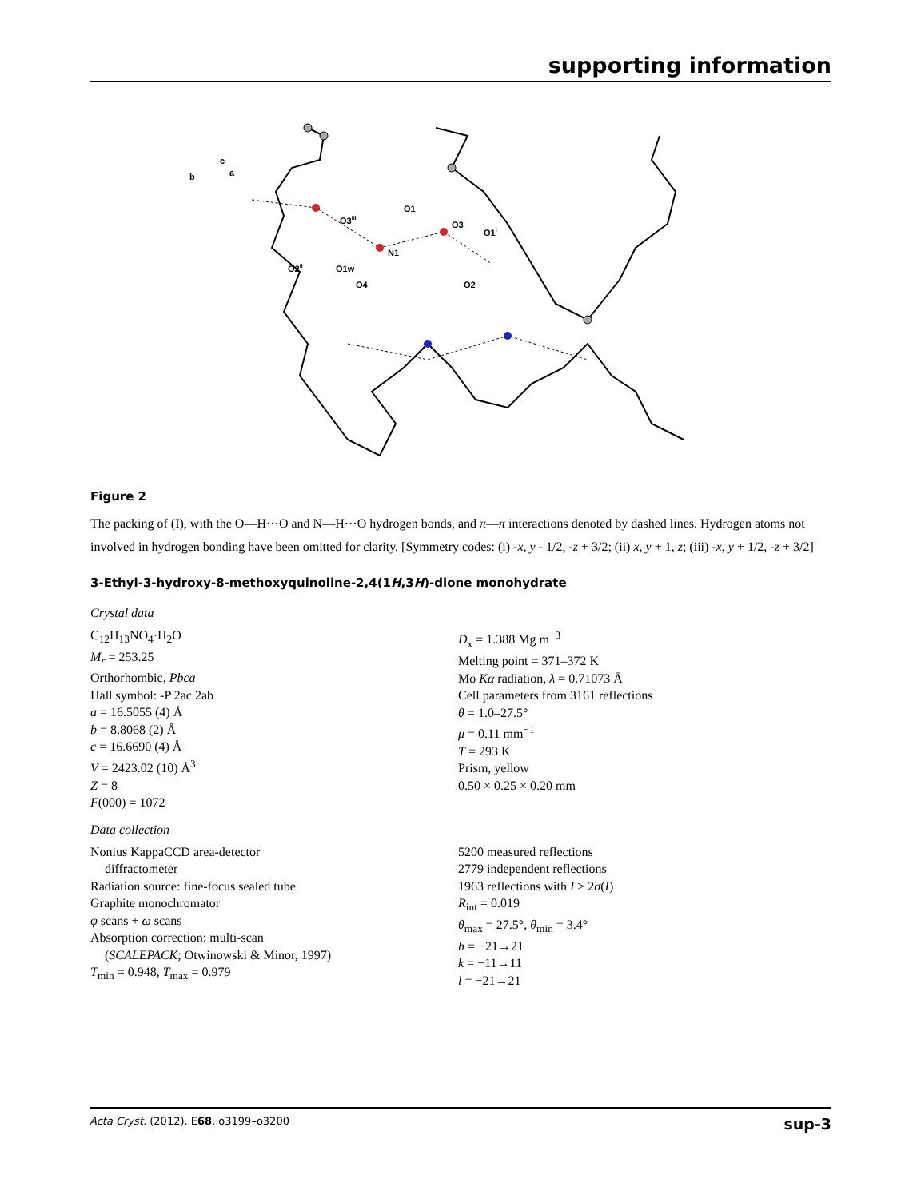supporting information
b
c
a
O1
O3
N1
O3iii
O1i
O2ii
O1w
O4
O2
Figure 2
The packing of (I), with the O—H···O and N—H···O hydrogen bonds, and π—π interactions denoted by dashed lines. Hydrogen atoms not involved in hydrogen bonding have been omitted for clarity. [Symmetry codes: (i) -x, y - 1/2, -z + 3/2; (ii) x, y + 1, z; (iii) -x, y + 1/2, -z + 3/2]
3-Ethyl-3-hydroxy-8-methoxyquinoline-2,4(1H,3H)-dione monohydrate
Crystal data
C<sub>12</sub>H<sub>13</sub>NO<sub>4</sub>·H<sub>2</sub>O
M<sub>r</sub> = 253.25
Orthorhombic, Pbca
Hall symbol: -P 2ac 2ab
a = 16.5055 (4) Å
b = 8.8068 (2) Å
c = 16.6690 (4) Å
V = 2423.02 (10) Å<sup>3</sup>
Z = 8
F(000) = 1072
D<sub>x</sub> = 1.388 Mg m<sup>−3</sup>
Melting point = 371–372 K
Mo Kα radiation, λ = 0.71073 Å
Cell parameters from 3161 reflections
θ = 1.0–27.5°
μ = 0.11 mm<sup>−1</sup>
T = 293 K
Prism, yellow
0.50 × 0.25 × 0.20 mm
Data collection
Nonius KappaCCD area-detector
diffractometer
Radiation source: fine-focus sealed tube
Graphite monochromator
φ scans + ω scans
Absorption correction: multi-scan
(SCALEPACK; Otwinowski & Minor, 1997)
T<sub>min</sub> = 0.948, T<sub>max</sub> = 0.979
5200 measured reflections
2779 independent reflections
1963 reflections with I > 2σ(I)
R<sub>int</sub> = 0.019
θ<sub>max</sub> = 27.5°, θ<sub>min</sub> = 3.4°
h = −21→21
k = −11→11
l = −21→21
Acta Cryst. (2012). E68, o3199–o3200 sup-3